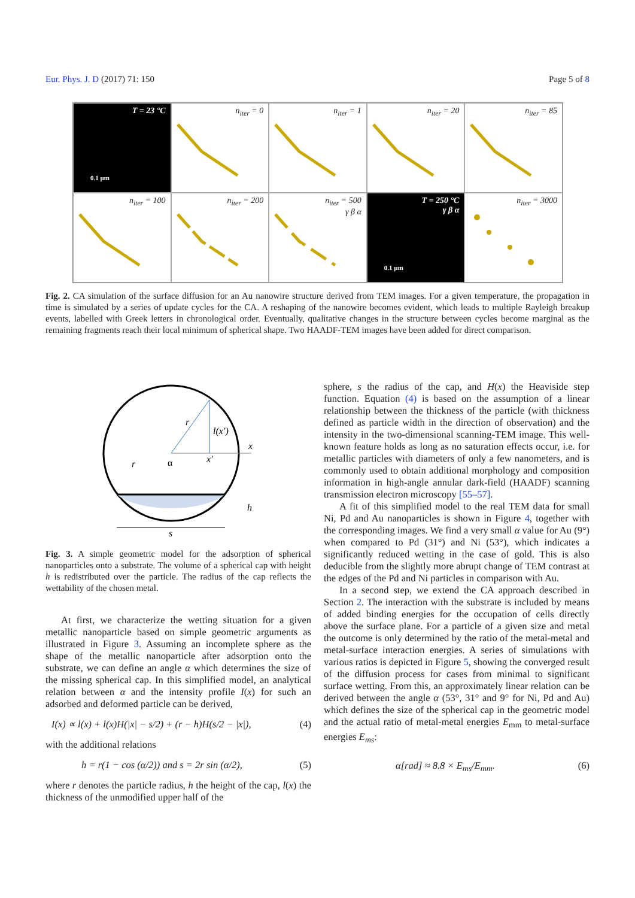Eur. Phys. J. D (2017) 71: 150 Page 5 of 8
T = 23 °C
0.1 µm
n<sub>iter</sub> = 0
n<sub>iter</sub> = 1
n<sub>iter</sub> = 20
n<sub>iter</sub> = 85
n<sub>iter</sub> = 100
n<sub>iter</sub> = 200
n<sub>iter</sub> = 500
γ β α
T = 250 °C
γ β α
0.1 µm
n<sub>iter</sub> = 3000
Fig. 2. CA simulation of the surface diffusion for an Au nanowire structure derived from TEM images. For a given temperature, the propagation in time is simulated by a series of update cycles for the CA. A reshaping of the nanowire becomes evident, which leads to multiple Rayleigh breakup events, labelled with Greek letters in chronological order. Eventually, qualitative changes in the structure between cycles become marginal as the remaining fragments reach their local minimum of spherical shape. Two HAADF-TEM images have been added for direct comparison.
r
l(x′)
x
r
α
x′
h
s
Fig. 3. A simple geometric model for the adsorption of spherical nanoparticles onto a substrate. The volume of a spherical cap with height h is redistributed over the particle. The radius of the cap reflects the wettability of the chosen metal.
At first, we characterize the wetting situation for a given metallic nanoparticle based on simple geometric arguments as illustrated in Figure 3. Assuming an incomplete sphere as the shape of the metallic nanoparticle after adsorption onto the substrate, we can define an angle α which determines the size of the missing spherical cap. In this simplified model, an analytical relation between α and the intensity profile I(x) for such an adsorbed and deformed particle can be derived,
I(x) ∝ l(x) + l(x)H(|x| − s/2) + (r − h)H(s/2 − |x|), (4)
with the additional relations
h = r(1 − cos (α/2)) and s = 2r sin (α/2), (5)
where r denotes the particle radius, h the height of the cap, l(x) the thickness of the unmodified upper half of the
sphere, s the radius of the cap, and H(x) the Heaviside step function. Equation (4) is based on the assumption of a linear relationship between the thickness of the particle (with thickness defined as particle width in the direction of observation) and the intensity in the two-dimensional scanning-TEM image. This well-known feature holds as long as no saturation effects occur, i.e. for metallic particles with diameters of only a few nanometers, and is commonly used to obtain additional morphology and composition information in high-angle annular dark-field (HAADF) scanning transmission electron microscopy [55–57].
A fit of this simplified model to the real TEM data for small Ni, Pd and Au nanoparticles is shown in Figure 4, together with the corresponding images. We find a very small α value for Au (9°) when compared to Pd (31°) and Ni (53°), which indicates a significantly reduced wetting in the case of gold. This is also deducible from the slightly more abrupt change of TEM contrast at the edges of the Pd and Ni particles in comparison with Au.
In a second step, we extend the CA approach described in Section 2. The interaction with the substrate is included by means of added binding energies for the occupation of cells directly above the surface plane. For a particle of a given size and metal the outcome is only determined by the ratio of the metal-metal and metal-surface interaction energies. A series of simulations with various ratios is depicted in Figure 5, showing the converged result of the diffusion process for cases from minimal to significant surface wetting. From this, an approximately linear relation can be derived between the angle α (53°, 31° and 9° for Ni, Pd and Au) which defines the size of the spherical cap in the geometric model and the actual ratio of metal-metal energies E<sub>mm</sub> to metal-surface energies E<sub>ms</sub>:
α[rad] ≈ 8.8 × E<sub>ms</sub>/E<sub>mm</sub>. (6)